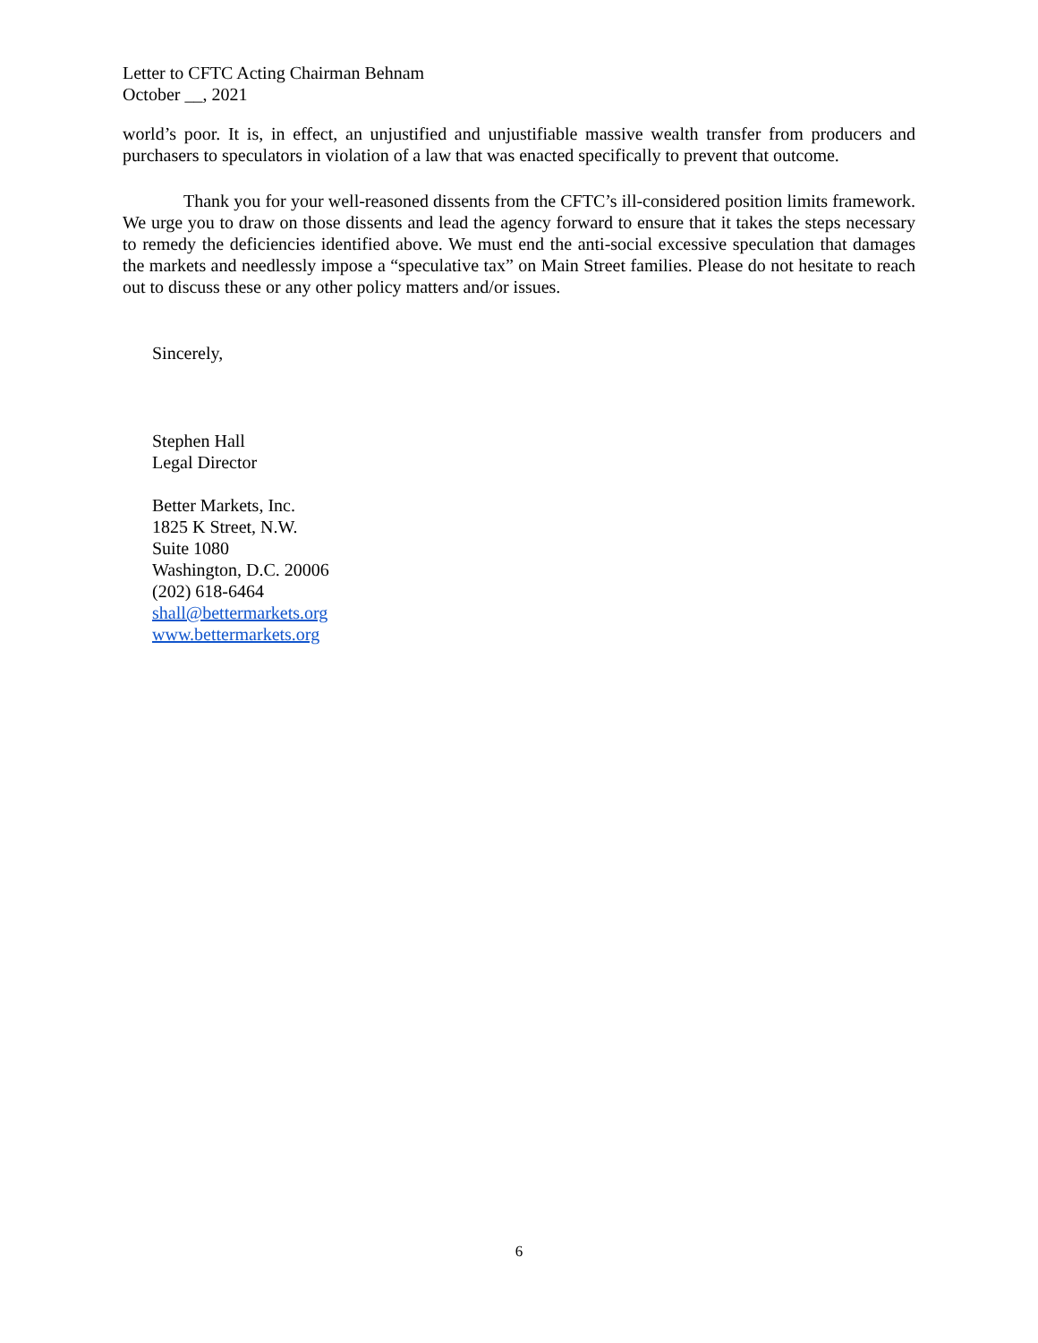Letter to CFTC Acting Chairman Behnam
October __, 2021
world’s poor. It is, in effect, an unjustified and unjustifiable massive wealth transfer from producers and purchasers to speculators in violation of a law that was enacted specifically to prevent that outcome.
Thank you for your well-reasoned dissents from the CFTC’s ill-considered position limits framework. We urge you to draw on those dissents and lead the agency forward to ensure that it takes the steps necessary to remedy the deficiencies identified above. We must end the anti-social excessive speculation that damages the markets and needlessly impose a “speculative tax” on Main Street families. Please do not hesitate to reach out to discuss these or any other policy matters and/or issues.
Sincerely,
Stephen Hall
Legal Director
Better Markets, Inc.
1825 K Street, N.W.
Suite 1080
Washington, D.C. 20006
(202) 618-6464
shall@bettermarkets.org
www.bettermarkets.org
6